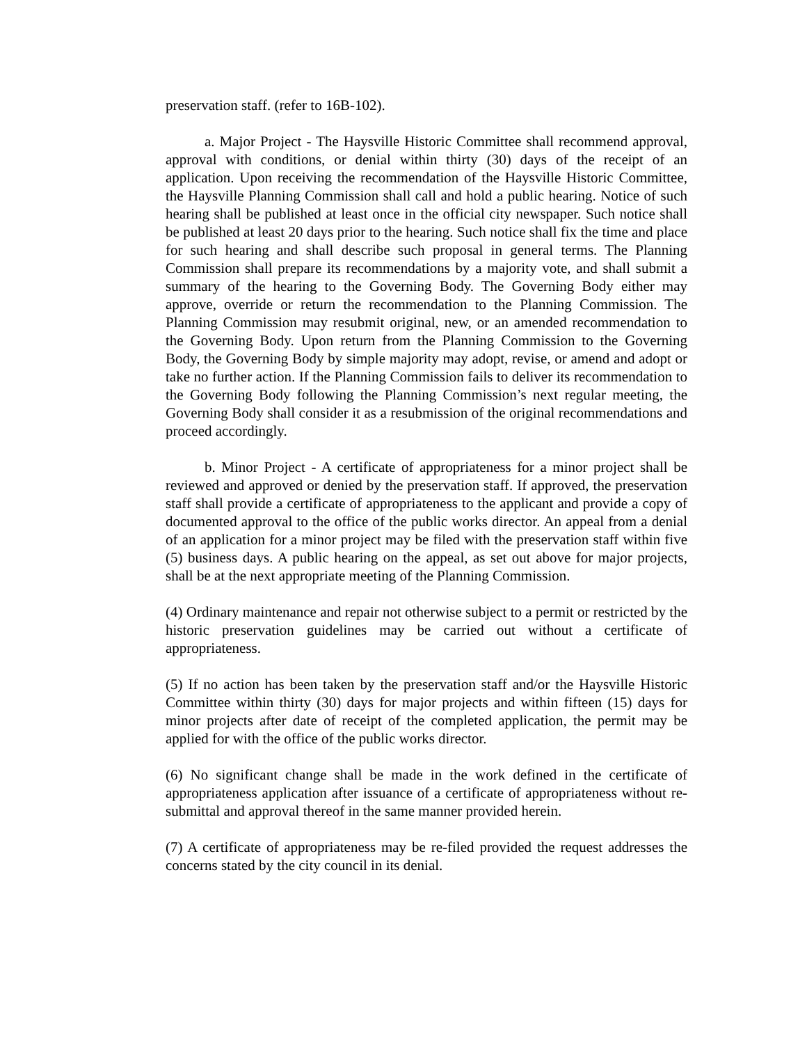preservation staff. (refer to 16B-102).
a. Major Project - The Haysville Historic Committee shall recommend approval, approval with conditions, or denial within thirty (30) days of the receipt of an application. Upon receiving the recommendation of the Haysville Historic Committee, the Haysville Planning Commission shall call and hold a public hearing. Notice of such hearing shall be published at least once in the official city newspaper. Such notice shall be published at least 20 days prior to the hearing. Such notice shall fix the time and place for such hearing and shall describe such proposal in general terms. The Planning Commission shall prepare its recommendations by a majority vote, and shall submit a summary of the hearing to the Governing Body. The Governing Body either may approve, override or return the recommendation to the Planning Commission. The Planning Commission may resubmit original, new, or an amended recommendation to the Governing Body. Upon return from the Planning Commission to the Governing Body, the Governing Body by simple majority may adopt, revise, or amend and adopt or take no further action. If the Planning Commission fails to deliver its recommendation to the Governing Body following the Planning Commission’s next regular meeting, the Governing Body shall consider it as a resubmission of the original recommendations and proceed accordingly.
b. Minor Project - A certificate of appropriateness for a minor project shall be reviewed and approved or denied by the preservation staff. If approved, the preservation staff shall provide a certificate of appropriateness to the applicant and provide a copy of documented approval to the office of the public works director. An appeal from a denial of an application for a minor project may be filed with the preservation staff within five (5) business days. A public hearing on the appeal, as set out above for major projects, shall be at the next appropriate meeting of the Planning Commission.
(4) Ordinary maintenance and repair not otherwise subject to a permit or restricted by the historic preservation guidelines may be carried out without a certificate of appropriateness.
(5) If no action has been taken by the preservation staff and/or the Haysville Historic Committee within thirty (30) days for major projects and within fifteen (15) days for minor projects after date of receipt of the completed application, the permit may be applied for with the office of the public works director.
(6) No significant change shall be made in the work defined in the certificate of appropriateness application after issuance of a certificate of appropriateness without re-submittal and approval thereof in the same manner provided herein.
(7) A certificate of appropriateness may be re-filed provided the request addresses the concerns stated by the city council in its denial.